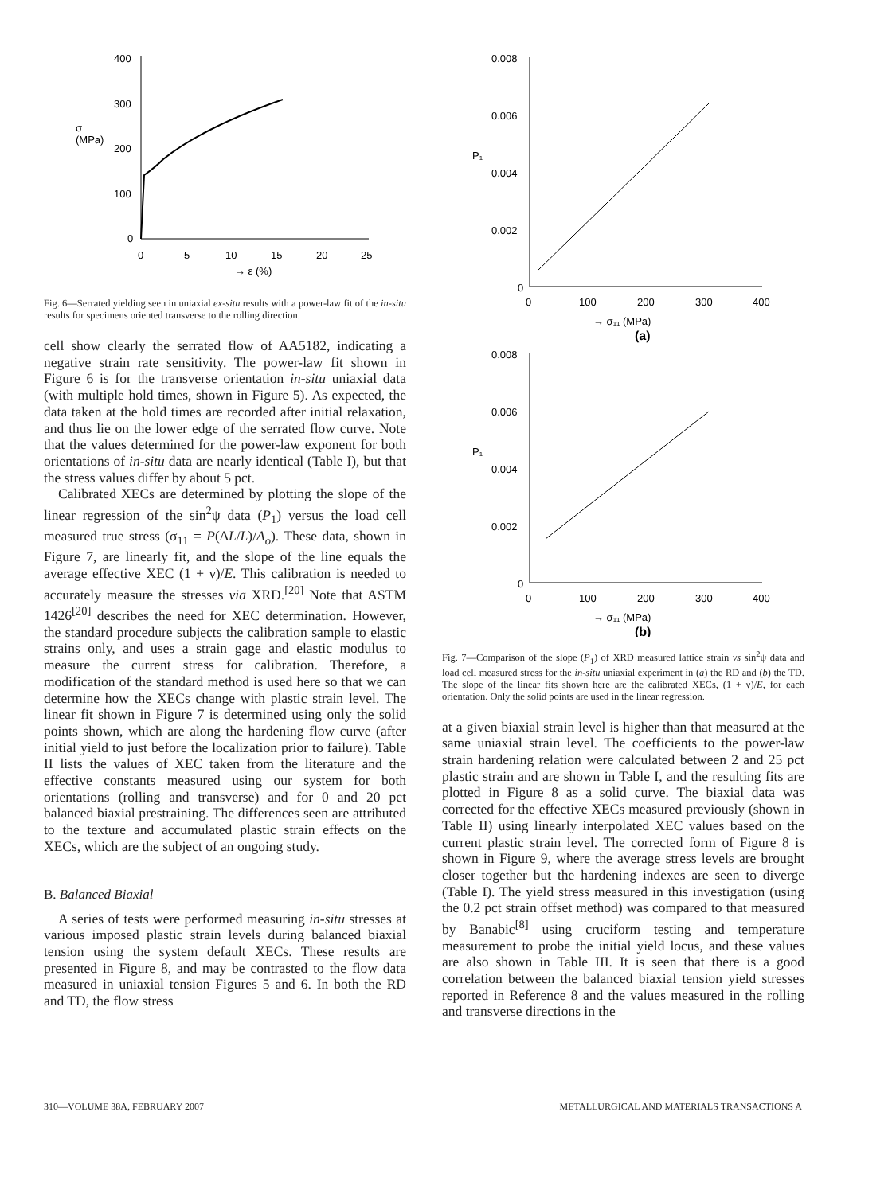400
300
200
100
0
σ
(MPa)
0
5
10
15
20
25
→ ε (%)
Fig. 6—Serrated yielding seen in uniaxial ex-situ results with a power-law fit of the in-situ results for specimens oriented transverse to the rolling direction.
cell show clearly the serrated flow of AA5182, indicating a negative strain rate sensitivity. The power-law fit shown in Figure 6 is for the transverse orientation in-situ uniaxial data (with multiple hold times, shown in Figure 5). As expected, the data taken at the hold times are recorded after initial relaxation, and thus lie on the lower edge of the serrated flow curve. Note that the values determined for the power-law exponent for both orientations of in-situ data are nearly identical (Table I), but that the stress values differ by about 5 pct.
Calibrated XECs are determined by plotting the slope of the linear regression of the sin<sup>2</sup>ψ data (P<sub>1</sub>) versus the load cell measured true stress (σ<sub>11</sub> = P(ΔL/L)/A<sub>o</sub>). These data, shown in Figure 7, are linearly fit, and the slope of the line equals the average effective XEC (1 + ν)/E. This calibration is needed to accurately measure the stresses via XRD.<sup>[20]</sup> Note that ASTM 1426<sup>[20]</sup> describes the need for XEC determination. However, the standard procedure subjects the calibration sample to elastic strains only, and uses a strain gage and elastic modulus to measure the current stress for calibration. Therefore, a modification of the standard method is used here so that we can determine how the XECs change with plastic strain level. The linear fit shown in Figure 7 is determined using only the solid points shown, which are along the hardening flow curve (after initial yield to just before the localization prior to failure). Table II lists the values of XEC taken from the literature and the effective constants measured using our system for both orientations (rolling and transverse) and for 0 and 20 pct balanced biaxial prestraining. The differences seen are attributed to the texture and accumulated plastic strain effects on the XECs, which are the subject of an ongoing study.
B. Balanced Biaxial
A series of tests were performed measuring in-situ stresses at various imposed plastic strain levels during balanced biaxial tension using the system default XECs. These results are presented in Figure 8, and may be contrasted to the flow data measured in uniaxial tension Figures 5 and 6. In both the RD and TD, the flow stress
0.008
0.006
0.004
0.002
0
P₁
0
100
200
300
400
→ σ₁₁ (MPa)
(a)
0.008
0.006
0.004
0.002
0
P₁
0
100
200
300
400
→ σ₁₁ (MPa)
(b)
Fig. 7—Comparison of the slope (P<sub>1</sub>) of XRD measured lattice strain vs sin<sup>2</sup>ψ data and load cell measured stress for the in-situ uniaxial experiment in (a) the RD and (b) the TD. The slope of the linear fits shown here are the calibrated XECs, (1 + ν)/E, for each orientation. Only the solid points are used in the linear regression.
at a given biaxial strain level is higher than that measured at the same uniaxial strain level. The coefficients to the power-law strain hardening relation were calculated between 2 and 25 pct plastic strain and are shown in Table I, and the resulting fits are plotted in Figure 8 as a solid curve. The biaxial data was corrected for the effective XECs measured previously (shown in Table II) using linearly interpolated XEC values based on the current plastic strain level. The corrected form of Figure 8 is shown in Figure 9, where the average stress levels are brought closer together but the hardening indexes are seen to diverge (Table I). The yield stress measured in this investigation (using the 0.2 pct strain offset method) was compared to that measured by Banabic<sup>[8]</sup> using cruciform testing and temperature measurement to probe the initial yield locus, and these values are also shown in Table III. It is seen that there is a good correlation between the balanced biaxial tension yield stresses reported in Reference 8 and the values measured in the rolling and transverse directions in the
310—VOLUME 38A, FEBRUARY 2007
METALLURGICAL AND MATERIALS TRANSACTIONS A